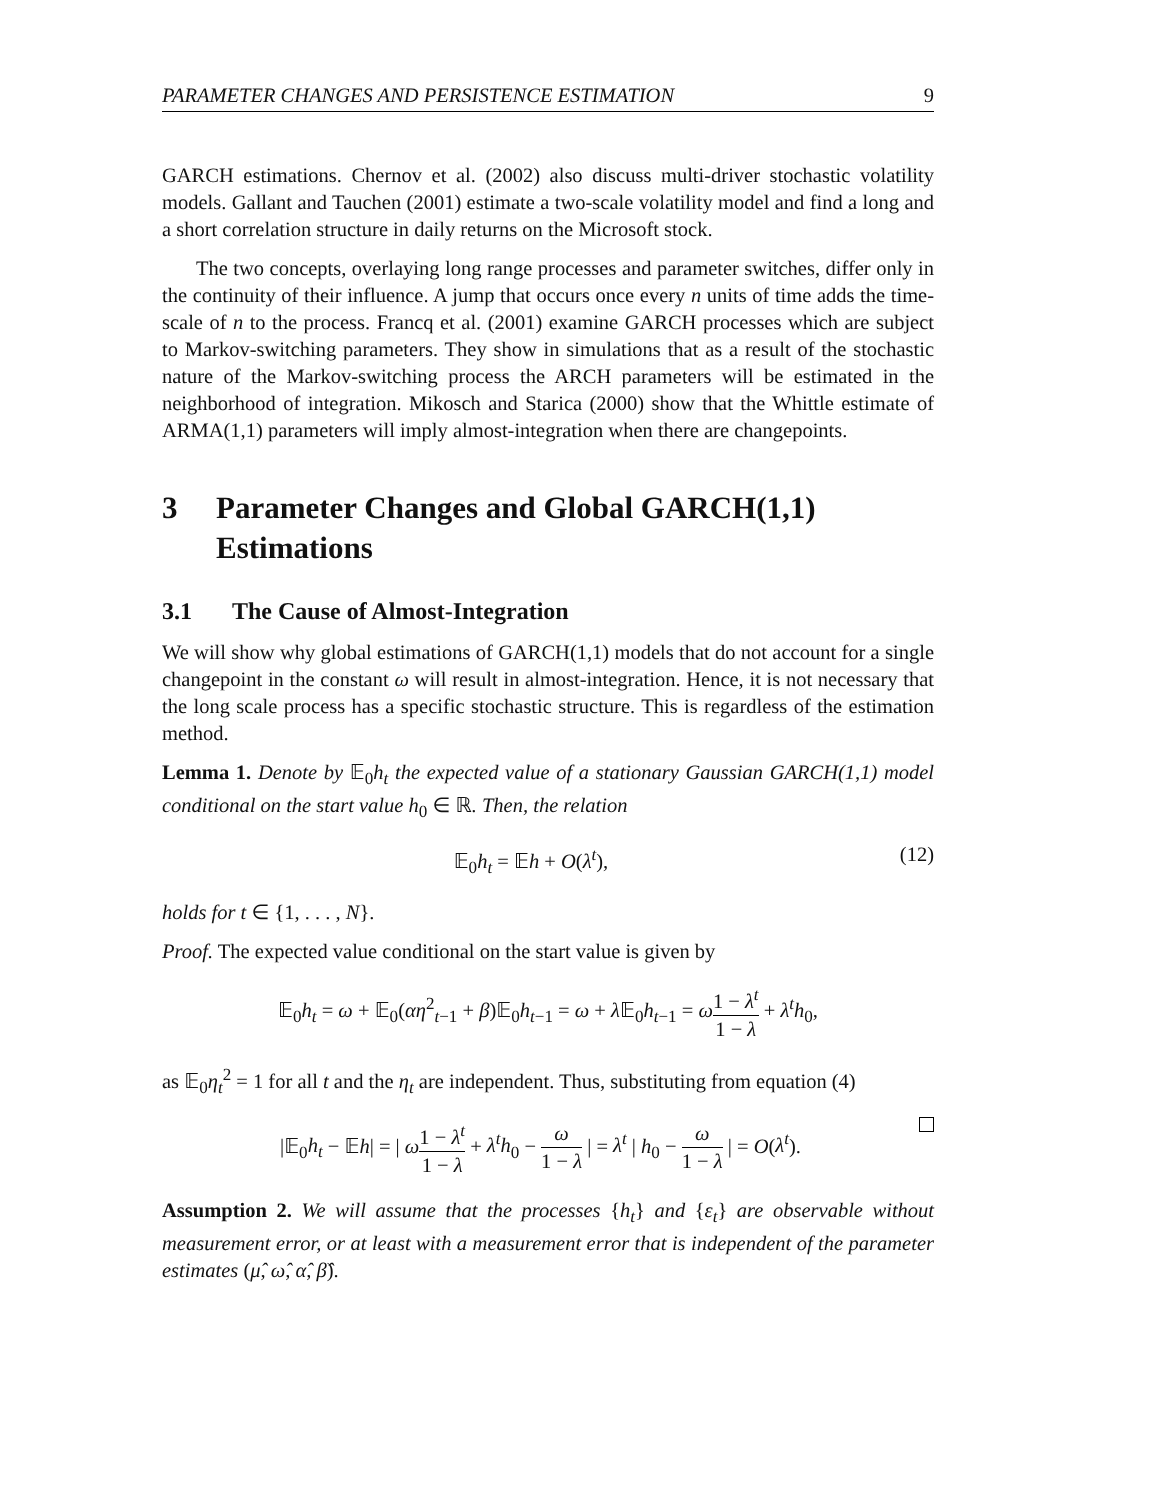PARAMETER CHANGES AND PERSISTENCE ESTIMATION 9
GARCH estimations. Chernov et al. (2002) also discuss multi-driver stochastic volatility models. Gallant and Tauchen (2001) estimate a two-scale volatility model and find a long and a short correlation structure in daily returns on the Microsoft stock.
The two concepts, overlaying long range processes and parameter switches, differ only in the continuity of their influence. A jump that occurs once every n units of time adds the time-scale of n to the process. Francq et al. (2001) examine GARCH processes which are subject to Markov-switching parameters. They show in simulations that as a result of the stochastic nature of the Markov-switching process the ARCH parameters will be estimated in the neighborhood of integration. Mikosch and Starica (2000) show that the Whittle estimate of ARMA(1,1) parameters will imply almost-integration when there are changepoints.
3 Parameter Changes and Global GARCH(1,1) Estimations
3.1 The Cause of Almost-Integration
We will show why global estimations of GARCH(1,1) models that do not account for a single changepoint in the constant ω will result in almost-integration. Hence, it is not necessary that the long scale process has a specific stochastic structure. This is regardless of the estimation method.
Lemma 1. Denote by 𝔼<sub>0</sub>h<sub>t</sub> the expected value of a stationary Gaussian GARCH(1,1) model conditional on the start value h<sub>0</sub> ∈ ℝ. Then, the relation
𝔼<sub>0</sub>h<sub>t</sub> = 𝔼h + O(λ<sup>t</sup>), (12)
holds for t ∈ {1, . . . , N}.
Proof. The expected value conditional on the start value is given by
𝔼<sub>0</sub>h<sub>t</sub> = ω + 𝔼<sub>0</sub>(αη<sup>2</sup><sub>t−1</sub> + β)𝔼<sub>0</sub>h<sub>t−1</sub> = ω + λ 𝔼<sub>0</sub>h<sub>t−1</sub> = ω 1 − λ<sup>t</sup> 1 − λ + λ<sup>t</sup>h<sub>0</sub>,
as 𝔼<sub>0</sub>η<sub>t</sub><sup>2</sup> = 1 for all t and the η<sub>t</sub> are independent. Thus, substituting from equation (4)
|𝔼<sub>0</sub>h<sub>t</sub> − 𝔼h| = | ω 1 − λ<sup>t</sup> 1 − λ + λ<sup>t</sup>h<sub>0</sub> − ω 1 − λ | = λ<sup>t</sup> | h<sub>0</sub> − ω 1 − λ | = O(λ<sup>t</sup>).
Assumption 2. We will assume that the processes {h<sub>t</sub>} and {ε<sub>t</sub>} are observable without measurement error, or at least with a measurement error that is independent of the parameter estimates (μ̂, ω̂, α̂, β̂).